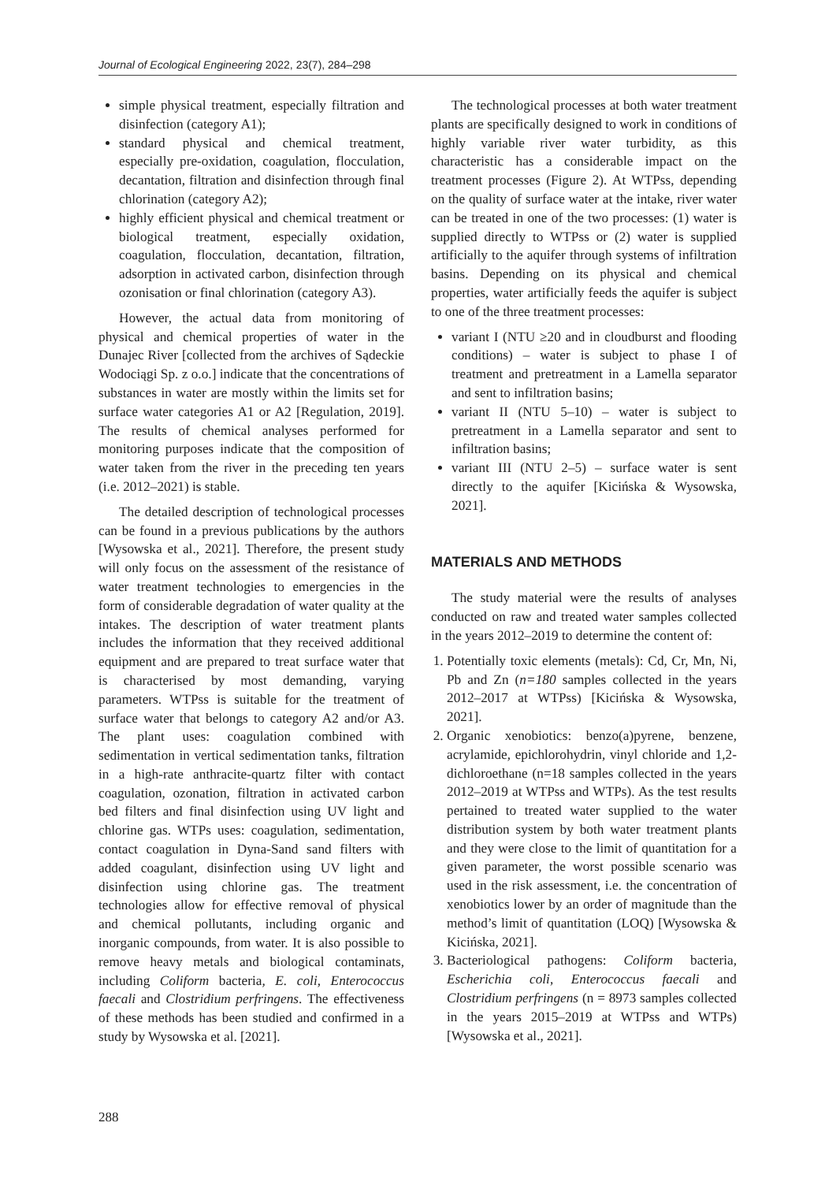Journal of Ecological Engineering 2022, 23(7), 284–298
simple physical treatment, especially filtration and disinfection (category A1);
standard physical and chemical treatment, especially pre-oxidation, coagulation, flocculation, decantation, filtration and disinfection through final chlorination (category A2);
highly efficient physical and chemical treatment or biological treatment, especially oxidation, coagulation, flocculation, decantation, filtration, adsorption in activated carbon, disinfection through ozonisation or final chlorination (category A3).
However, the actual data from monitoring of physical and chemical properties of water in the Dunajec River [collected from the archives of Sądeckie Wodociągi Sp. z o.o.] indicate that the concentrations of substances in water are mostly within the limits set for surface water categories A1 or A2 [Regulation, 2019]. The results of chemical analyses performed for monitoring purposes indicate that the composition of water taken from the river in the preceding ten years (i.e. 2012–2021) is stable.
The detailed description of technological processes can be found in a previous publications by the authors [Wysowska et al., 2021]. Therefore, the present study will only focus on the assessment of the resistance of water treatment technologies to emergencies in the form of considerable degradation of water quality at the intakes. The description of water treatment plants includes the information that they received additional equipment and are prepared to treat surface water that is characterised by most demanding, varying parameters. WTPss is suitable for the treatment of surface water that belongs to category A2 and/or A3. The plant uses: coagulation combined with sedimentation in vertical sedimentation tanks, filtration in a high-rate anthracite-quartz filter with contact coagulation, ozonation, filtration in activated carbon bed filters and final disinfection using UV light and chlorine gas. WTPs uses: coagulation, sedimentation, contact coagulation in Dyna-Sand sand filters with added coagulant, disinfection using UV light and disinfection using chlorine gas. The treatment technologies allow for effective removal of physical and chemical pollutants, including organic and inorganic compounds, from water. It is also possible to remove heavy metals and biological contaminats, including Coliform bacteria, E. coli, Enterococcus faecali and Clostridium perfringens. The effectiveness of these methods has been studied and confirmed in a study by Wysowska et al. [2021].
The technological processes at both water treatment plants are specifically designed to work in conditions of highly variable river water turbidity, as this characteristic has a considerable impact on the treatment processes (Figure 2). At WTPss, depending on the quality of surface water at the intake, river water can be treated in one of the two processes: (1) water is supplied directly to WTPss or (2) water is supplied artificially to the aquifer through systems of infiltration basins. Depending on its physical and chemical properties, water artificially feeds the aquifer is subject to one of the three treatment processes:
variant I (NTU ≥20 and in cloudburst and flooding conditions) – water is subject to phase I of treatment and pretreatment in a Lamella separator and sent to infiltration basins;
variant II (NTU 5–10) – water is subject to pretreatment in a Lamella separator and sent to infiltration basins;
variant III (NTU 2–5) – surface water is sent directly to the aquifer [Kicińska & Wysowska, 2021].
MATERIALS AND METHODS
The study material were the results of analyses conducted on raw and treated water samples collected in the years 2012–2019 to determine the content of:
1. Potentially toxic elements (metals): Cd, Cr, Mn, Ni, Pb and Zn (n=180 samples collected in the years 2012–2017 at WTPss) [Kicińska & Wysowska, 2021].
2. Organic xenobiotics: benzo(a)pyrene, benzene, acrylamide, epichlorohydrin, vinyl chloride and 1,2-dichloroethane (n=18 samples collected in the years 2012–2019 at WTPss and WTPs). As the test results pertained to treated water supplied to the water distribution system by both water treatment plants and they were close to the limit of quantitation for a given parameter, the worst possible scenario was used in the risk assessment, i.e. the concentration of xenobiotics lower by an order of magnitude than the method’s limit of quantitation (LOQ) [Wysowska & Kicińska, 2021].
3. Bacteriological pathogens: Coliform bacteria, Escherichia coli, Enterococcus faecali and Clostridium perfringens (n = 8973 samples collected in the years 2015–2019 at WTPss and WTPs) [Wysowska et al., 2021].
288